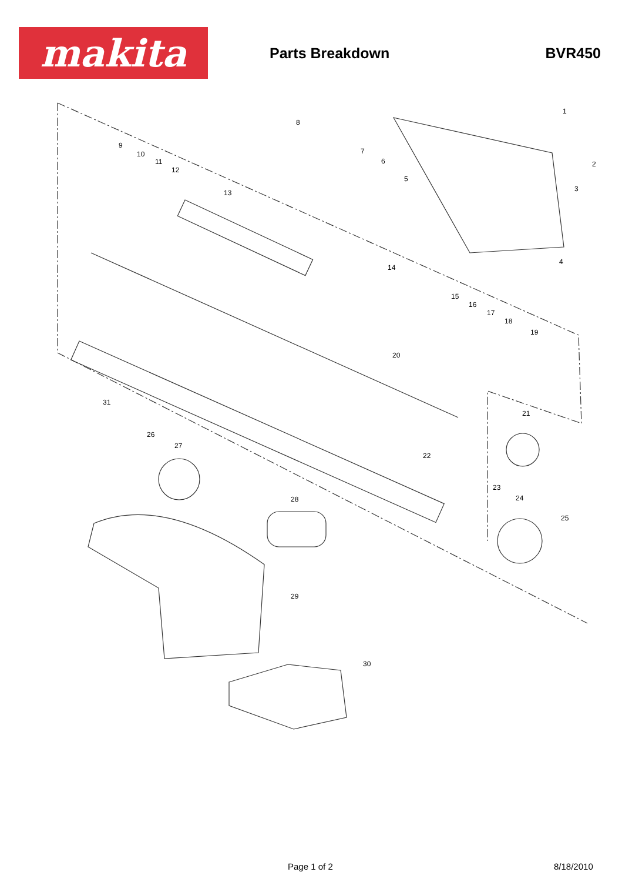makita
Parts Breakdown BVR450
1
2
3
4
5
6
7
8
9
10
11
12
13
14
15
16
17
18
19
20
21
22
23
24
25
26
27
28
29
30
31
Page 1 of 2 8/18/2010